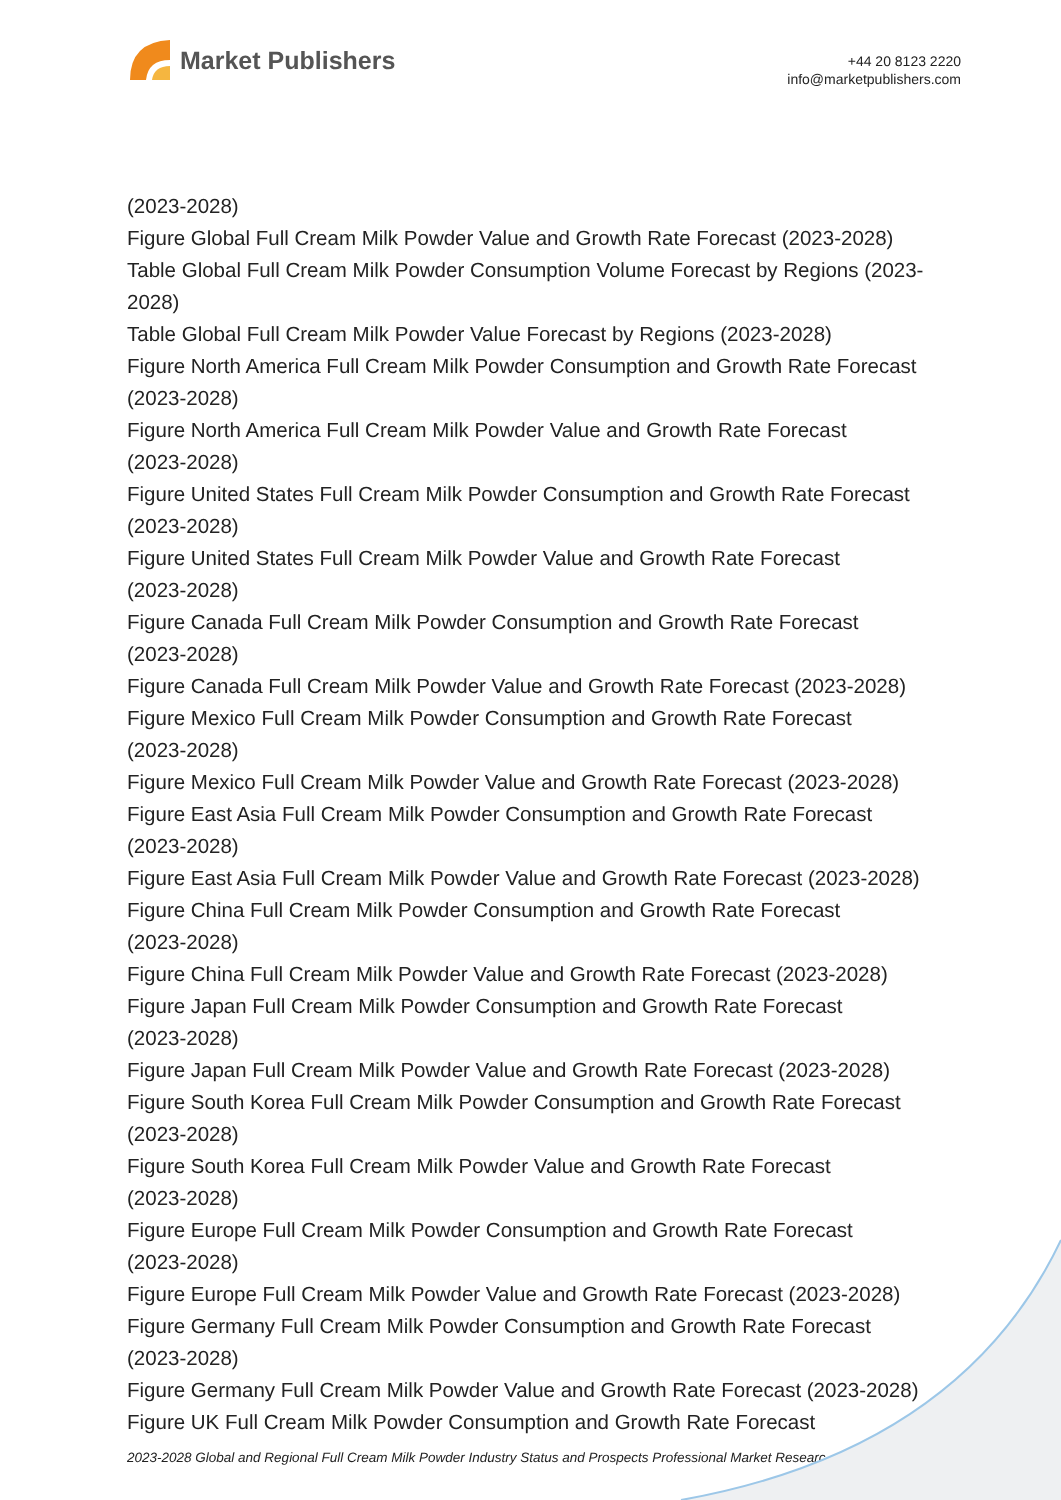Market Publishers
+44 20 8123 2220
info@marketpublishers.com
(2023-2028)
Figure Global Full Cream Milk Powder Value and Growth Rate Forecast (2023-2028)
Table Global Full Cream Milk Powder Consumption Volume Forecast by Regions (2023-2028)
Table Global Full Cream Milk Powder Value Forecast by Regions (2023-2028)
Figure North America Full Cream Milk Powder Consumption and Growth Rate Forecast (2023-2028)
Figure North America Full Cream Milk Powder Value and Growth Rate Forecast
(2023-2028)
Figure United States Full Cream Milk Powder Consumption and Growth Rate Forecast (2023-2028)
Figure United States Full Cream Milk Powder Value and Growth Rate Forecast
(2023-2028)
Figure Canada Full Cream Milk Powder Consumption and Growth Rate Forecast
(2023-2028)
Figure Canada Full Cream Milk Powder Value and Growth Rate Forecast (2023-2028)
Figure Mexico Full Cream Milk Powder Consumption and Growth Rate Forecast
(2023-2028)
Figure Mexico Full Cream Milk Powder Value and Growth Rate Forecast (2023-2028)
Figure East Asia Full Cream Milk Powder Consumption and Growth Rate Forecast
(2023-2028)
Figure East Asia Full Cream Milk Powder Value and Growth Rate Forecast (2023-2028)
Figure China Full Cream Milk Powder Consumption and Growth Rate Forecast
(2023-2028)
Figure China Full Cream Milk Powder Value and Growth Rate Forecast (2023-2028)
Figure Japan Full Cream Milk Powder Consumption and Growth Rate Forecast
(2023-2028)
Figure Japan Full Cream Milk Powder Value and Growth Rate Forecast (2023-2028)
Figure South Korea Full Cream Milk Powder Consumption and Growth Rate Forecast (2023-2028)
Figure South Korea Full Cream Milk Powder Value and Growth Rate Forecast
(2023-2028)
Figure Europe Full Cream Milk Powder Consumption and Growth Rate Forecast
(2023-2028)
Figure Europe Full Cream Milk Powder Value and Growth Rate Forecast (2023-2028)
Figure Germany Full Cream Milk Powder Consumption and Growth Rate Forecast
(2023-2028)
Figure Germany Full Cream Milk Powder Value and Growth Rate Forecast (2023-2028)
Figure UK Full Cream Milk Powder Consumption and Growth Rate Forecast
2023-2028 Global and Regional Full Cream Milk Powder Industry Status and Prospects Professional Market Researc...